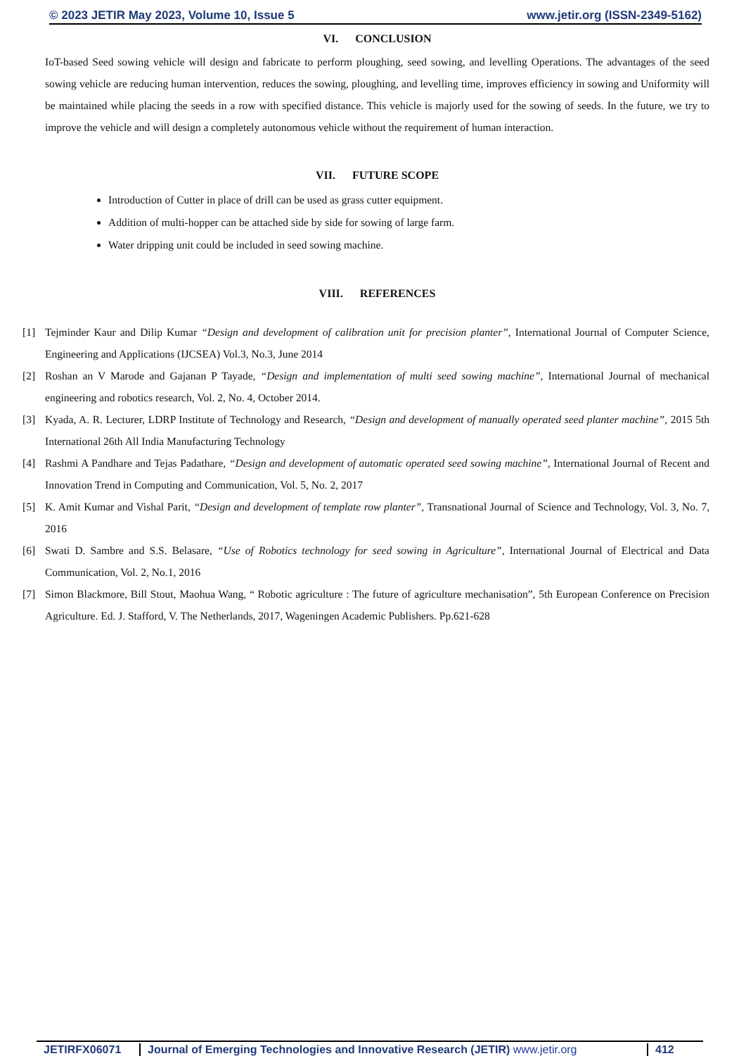© 2023 JETIR May 2023, Volume 10, Issue 5 www.jetir.org (ISSN-2349-5162)
VI. CONCLUSION
IoT-based Seed sowing vehicle will design and fabricate to perform ploughing, seed sowing, and levelling Operations. The advantages of the seed sowing vehicle are reducing human intervention, reduces the sowing, ploughing, and levelling time, improves efficiency in sowing and Uniformity will be maintained while placing the seeds in a row with specified distance. This vehicle is majorly used for the sowing of seeds. In the future, we try to improve the vehicle and will design a completely autonomous vehicle without the requirement of human interaction.
VII. FUTURE SCOPE
Introduction of Cutter in place of drill can be used as grass cutter equipment.
Addition of multi-hopper can be attached side by side for sowing of large farm.
Water dripping unit could be included in seed sowing machine.
VIII. REFERENCES
[1] Tejminder Kaur and Dilip Kumar “Design and development of calibration unit for precision planter”, International Journal of Computer Science, Engineering and Applications (IJCSEA) Vol.3, No.3, June 2014
[2] Roshan an V Marode and Gajanan P Tayade, “Design and implementation of multi seed sowing machine”, International Journal of mechanical engineering and robotics research, Vol. 2, No. 4, October 2014.
[3] Kyada, A. R. Lecturer, LDRP Institute of Technology and Research, “Design and development of manually operated seed planter machine”, 2015 5th International 26th All India Manufacturing Technology
[4] Rashmi A Pandhare and Tejas Padathare, “Design and development of automatic operated seed sowing machine”, International Journal of Recent and Innovation Trend in Computing and Communication, Vol. 5, No. 2, 2017
[5] K. Amit Kumar and Vishal Parit, “Design and development of template row planter”, Transnational Journal of Science and Technology, Vol. 3, No. 7, 2016
[6] Swati D. Sambre and S.S. Belasare, “Use of Robotics technology for seed sowing in Agriculture”, International Journal of Electrical and Data Communication, Vol. 2, No.1, 2016
[7] Simon Blackmore, Bill Stout, Maohua Wang, “ Robotic agriculture : The future of agriculture mechanisation”, 5th European Conference on Precision Agriculture. Ed. J. Stafford, V. The Netherlands, 2017, Wageningen Academic Publishers. Pp.621-628
JETIRFX06071 Journal of Emerging Technologies and Innovative Research (JETIR) www.jetir.org
412